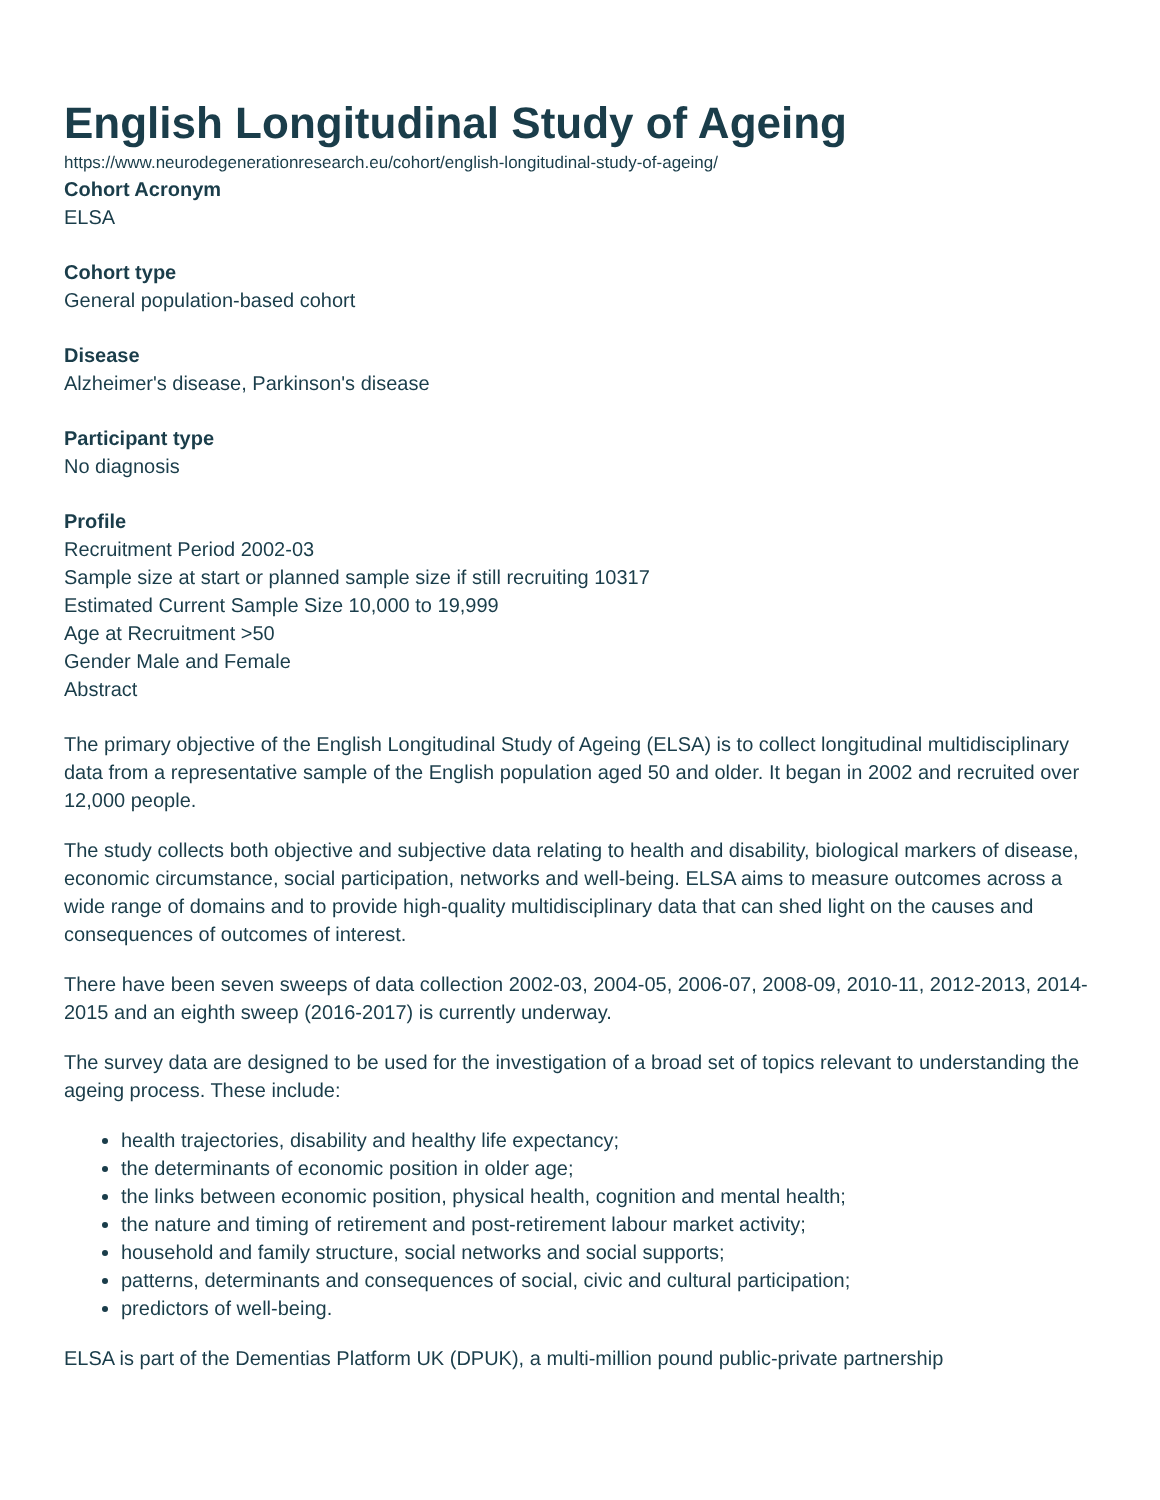English Longitudinal Study of Ageing
https://www.neurodegenerationresearch.eu/cohort/english-longitudinal-study-of-ageing/
Cohort Acronym
ELSA
Cohort type
General population-based cohort
Disease
Alzheimer's disease, Parkinson's disease
Participant type
No diagnosis
Profile
Recruitment Period 2002-03
Sample size at start or planned sample size if still recruiting 10317
Estimated Current Sample Size 10,000 to 19,999
Age at Recruitment >50
Gender Male and Female
Abstract
The primary objective of the English Longitudinal Study of Ageing (ELSA) is to collect longitudinal multidisciplinary data from a representative sample of the English population aged 50 and older. It began in 2002 and recruited over 12,000 people.
The study collects both objective and subjective data relating to health and disability, biological markers of disease, economic circumstance, social participation, networks and well-being. ELSA aims to measure outcomes across a wide range of domains and to provide high-quality multidisciplinary data that can shed light on the causes and consequences of outcomes of interest.
There have been seven sweeps of data collection 2002-03, 2004-05, 2006-07, 2008-09, 2010-11, 2012-2013, 2014-2015 and an eighth sweep (2016-2017) is currently underway.
The survey data are designed to be used for the investigation of a broad set of topics relevant to understanding the ageing process. These include:
health trajectories, disability and healthy life expectancy;
the determinants of economic position in older age;
the links between economic position, physical health, cognition and mental health;
the nature and timing of retirement and post-retirement labour market activity;
household and family structure, social networks and social supports;
patterns, determinants and consequences of social, civic and cultural participation;
predictors of well-being.
ELSA is part of the Dementias Platform UK (DPUK), a multi-million pound public-private partnership